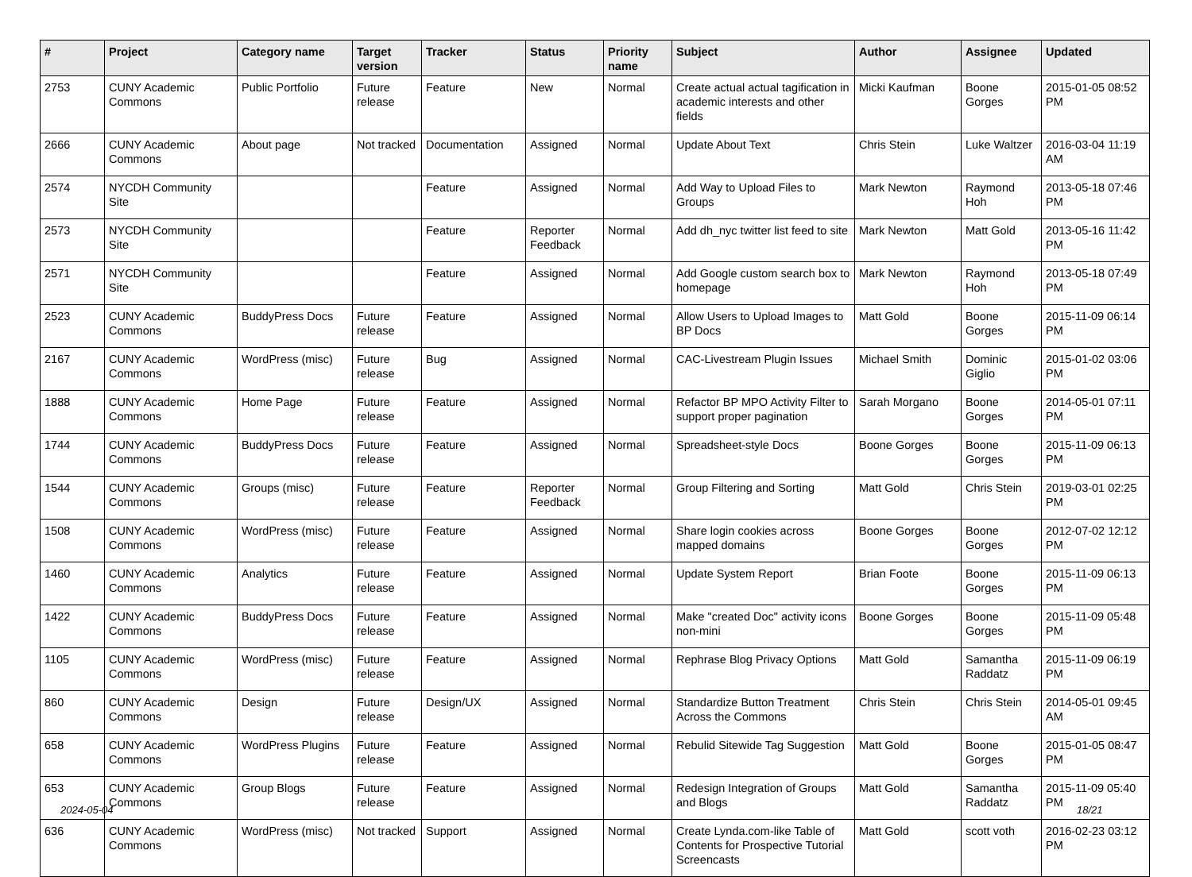| # | Project | Category name | Target version | Tracker | Status | Priority name | Subject | Author | Assignee | Updated |
| --- | --- | --- | --- | --- | --- | --- | --- | --- | --- | --- |
| 2753 | CUNY Academic Commons | Public Portfolio | Future release | Feature | New | Normal | Create actual actual tagification in academic interests and other fields | Micki Kaufman | Boone Gorges | 2015-01-05 08:52 PM |
| 2666 | CUNY Academic Commons | About page | Not tracked | Documentation | Assigned | Normal | Update About Text | Chris Stein | Luke Waltzer | 2016-03-04 11:19 AM |
| 2574 | NYCDH Community Site | | | Feature | Assigned | Normal | Add Way to Upload Files to Groups | Mark Newton | Raymond Hoh | 2013-05-18 07:46 PM |
| 2573 | NYCDH Community Site | | | Feature | Reporter Feedback | Normal | Add dh_nyc twitter list feed to site | Mark Newton | Matt Gold | 2013-05-16 11:42 PM |
| 2571 | NYCDH Community Site | | | Feature | Assigned | Normal | Add Google custom search box to homepage | Mark Newton | Raymond Hoh | 2013-05-18 07:49 PM |
| 2523 | CUNY Academic Commons | BuddyPress Docs | Future release | Feature | Assigned | Normal | Allow Users to Upload Images to BP Docs | Matt Gold | Boone Gorges | 2015-11-09 06:14 PM |
| 2167 | CUNY Academic Commons | WordPress (misc) | Future release | Bug | Assigned | Normal | CAC-Livestream Plugin Issues | Michael Smith | Dominic Giglio | 2015-01-02 03:06 PM |
| 1888 | CUNY Academic Commons | Home Page | Future release | Feature | Assigned | Normal | Refactor BP MPO Activity Filter to support proper pagination | Sarah Morgano | Boone Gorges | 2014-05-01 07:11 PM |
| 1744 | CUNY Academic Commons | BuddyPress Docs | Future release | Feature | Assigned | Normal | Spreadsheet-style Docs | Boone Gorges | Boone Gorges | 2015-11-09 06:13 PM |
| 1544 | CUNY Academic Commons | Groups (misc) | Future release | Feature | Reporter Feedback | Normal | Group Filtering and Sorting | Matt Gold | Chris Stein | 2019-03-01 02:25 PM |
| 1508 | CUNY Academic Commons | WordPress (misc) | Future release | Feature | Assigned | Normal | Share login cookies across mapped domains | Boone Gorges | Boone Gorges | 2012-07-02 12:12 PM |
| 1460 | CUNY Academic Commons | Analytics | Future release | Feature | Assigned | Normal | Update System Report | Brian Foote | Boone Gorges | 2015-11-09 06:13 PM |
| 1422 | CUNY Academic Commons | BuddyPress Docs | Future release | Feature | Assigned | Normal | Make "created Doc" activity icons non-mini | Boone Gorges | Boone Gorges | 2015-11-09 05:48 PM |
| 1105 | CUNY Academic Commons | WordPress (misc) | Future release | Feature | Assigned | Normal | Rephrase Blog Privacy Options | Matt Gold | Samantha Raddatz | 2015-11-09 06:19 PM |
| 860 | CUNY Academic Commons | Design | Future release | Design/UX | Assigned | Normal | Standardize Button Treatment Across the Commons | Chris Stein | Chris Stein | 2014-05-01 09:45 AM |
| 658 | CUNY Academic Commons | WordPress Plugins | Future release | Feature | Assigned | Normal | Rebulid Sitewide Tag Suggestion | Matt Gold | Boone Gorges | 2015-01-05 08:47 PM |
| 653 | CUNY Academic Commons | Group Blogs | Future release | Feature | Assigned | Normal | Redesign Integration of Groups and Blogs | Matt Gold | Samantha Raddatz | 2015-11-09 05:40 PM |
| 636 | CUNY Academic Commons | WordPress (misc) | Not tracked | Support | Assigned | Normal | Create Lynda.com-like Table of Contents for Prospective Tutorial Screencasts | Matt Gold | scott voth | 2016-02-23 03:12 PM |
2024-05-04 18/21